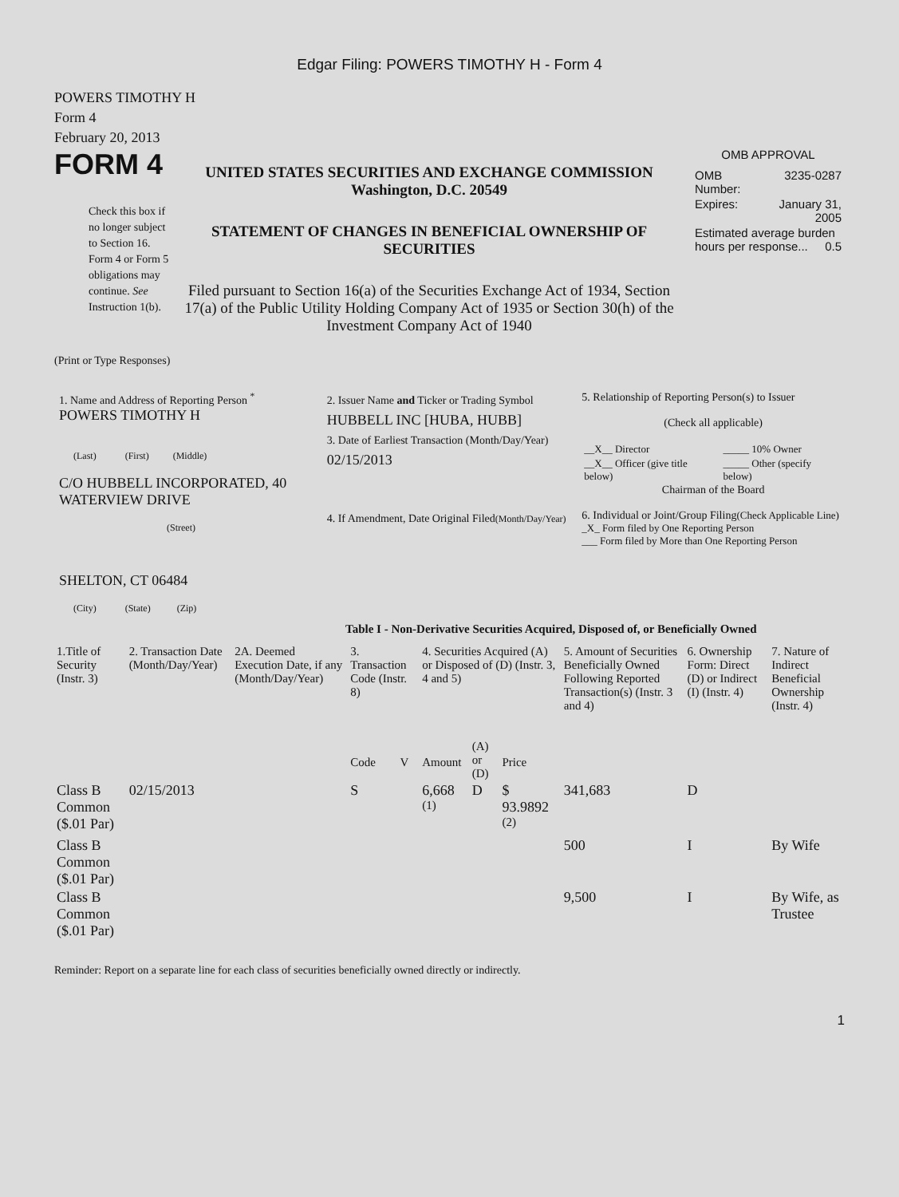Edgar Filing: POWERS TIMOTHY H - Form 4
POWERS TIMOTHY H
Form 4
February 20, 2013
FORM 4
Check this box if no longer subject to Section 16. Form 4 or Form 5 obligations may continue. See Instruction 1(b).
UNITED STATES SECURITIES AND EXCHANGE COMMISSION
Washington, D.C. 20549
STATEMENT OF CHANGES IN BENEFICIAL OWNERSHIP OF SECURITIES
Filed pursuant to Section 16(a) of the Securities Exchange Act of 1934, Section 17(a) of the Public Utility Holding Company Act of 1935 or Section 30(h) of the Investment Company Act of 1940
OMB APPROVAL
| OMB Number: | 3235-0287 |
| Expires: | January 31, 2005 |
| Estimated average burden hours per response... 0.5 | |
(Print or Type Responses)
1. Name and Address of Reporting Person <sup>*</sup>
POWERS TIMOTHY H
(Last) (First) (Middle)
C/O HUBBELL INCORPORATED, 40 WATERVIEW DRIVE
(Street)
SHELTON, CT 06484
(City) (State) (Zip)
2. Issuer Name and Ticker or Trading Symbol
HUBBELL INC [HUBA, HUBB]
3. Date of Earliest Transaction (Month/Day/Year)
02/15/2013
4. If Amendment, Date Original Filed(Month/Day/Year)
5. Relationship of Reporting Person(s) to Issuer
(Check all applicable)
| __X__ Director | _____ 10% Owner |
| __X__ Officer (give title below) | _____ Other (specify below) |
Chairman of the Board
6. Individual or Joint/Group Filing(Check Applicable Line)
_X_ Form filed by One Reporting Person
___ Form filed by More than One Reporting Person
Table I - Non-Derivative Securities Acquired, Disposed of, or Beneficially Owned
| 1.Title of Security (Instr. 3) | 2. Transaction Date (Month/Day/Year) | 2A. Deemed Execution Date, if any (Month/Day/Year) | 3. Transaction Code (Instr. 8) | | 4. Securities Acquired (A) or Disposed of (D) (Instr. 3, 4 and 5) | | | 5. Amount of Securities Beneficially Owned Following Reported Transaction(s) (Instr. 3 and 4) | 6. Ownership Form: Direct (D) or Indirect (I) (Instr. 4) | 7. Nature of Indirect Beneficial Ownership (Instr. 4) |
| --- | --- | --- | --- | --- | --- | --- | --- | --- | --- | --- |
| | | | Code | V | Amount | (A) or (D) | Price | | | |
| Class B Common ($.01 Par) | 02/15/2013 | | S | | 6,668 <sup>(1)</sup> | D | $ 93.9892 <sup>(2)</sup> | 341,683 | D | |
| Class B Common ($.01 Par) | | | | | | | | 500 | I | By Wife |
| Class B Common ($.01 Par) | | | | | | | | 9,500 | I | By Wife, as Trustee |
Reminder: Report on a separate line for each class of securities beneficially owned directly or indirectly.
1